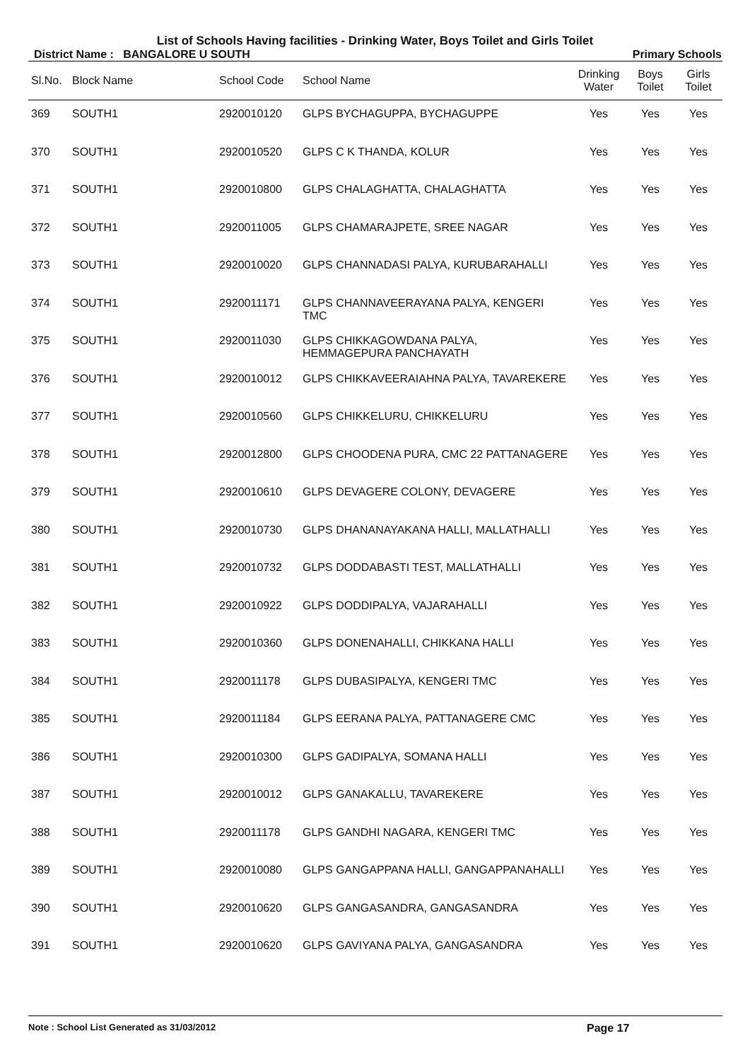List of Schools Having facilities - Drinking Water, Boys Toilet and Girls Toilet
District Name : BANGALORE U SOUTH Primary Schools
| Sl.No. | Block Name | School Code | School Name | Drinking Water | Boys Toilet | Girls Toilet |
| --- | --- | --- | --- | --- | --- | --- |
| 369 | SOUTH1 | 2920010120 | GLPS BYCHAGUPPA, BYCHAGUPPE | Yes | Yes | Yes |
| 370 | SOUTH1 | 2920010520 | GLPS C K THANDA, KOLUR | Yes | Yes | Yes |
| 371 | SOUTH1 | 2920010800 | GLPS CHALAGHATTA, CHALAGHATTA | Yes | Yes | Yes |
| 372 | SOUTH1 | 2920011005 | GLPS CHAMARAJPETE, SREE NAGAR | Yes | Yes | Yes |
| 373 | SOUTH1 | 2920010020 | GLPS CHANNADASI PALYA, KURUBARAHALLI | Yes | Yes | Yes |
| 374 | SOUTH1 | 2920011171 | GLPS CHANNAVEERAYANA PALYA, KENGERI TMC | Yes | Yes | Yes |
| 375 | SOUTH1 | 2920011030 | GLPS CHIKKAGOWDANA PALYA, HEMMAGEPURA PANCHAYATH | Yes | Yes | Yes |
| 376 | SOUTH1 | 2920010012 | GLPS CHIKKAVEERAIAHNA PALYA, TAVAREKERE | Yes | Yes | Yes |
| 377 | SOUTH1 | 2920010560 | GLPS CHIKKELURU, CHIKKELURU | Yes | Yes | Yes |
| 378 | SOUTH1 | 2920012800 | GLPS CHOODENA PURA, CMC 22 PATTANAGERE | Yes | Yes | Yes |
| 379 | SOUTH1 | 2920010610 | GLPS DEVAGERE COLONY, DEVAGERE | Yes | Yes | Yes |
| 380 | SOUTH1 | 2920010730 | GLPS DHANANAYAKANA HALLI, MALLATHALLI | Yes | Yes | Yes |
| 381 | SOUTH1 | 2920010732 | GLPS DODDABASTI TEST, MALLATHALLI | Yes | Yes | Yes |
| 382 | SOUTH1 | 2920010922 | GLPS DODDIPALYA, VAJARAHALLI | Yes | Yes | Yes |
| 383 | SOUTH1 | 2920010360 | GLPS DONENAHALLI, CHIKKANA HALLI | Yes | Yes | Yes |
| 384 | SOUTH1 | 2920011178 | GLPS DUBASIPALYA, KENGERI TMC | Yes | Yes | Yes |
| 385 | SOUTH1 | 2920011184 | GLPS EERANA PALYA, PATTANAGERE CMC | Yes | Yes | Yes |
| 386 | SOUTH1 | 2920010300 | GLPS GADIPALYA, SOMANA HALLI | Yes | Yes | Yes |
| 387 | SOUTH1 | 2920010012 | GLPS GANAKALLU, TAVAREKERE | Yes | Yes | Yes |
| 388 | SOUTH1 | 2920011178 | GLPS GANDHI NAGARA, KENGERI TMC | Yes | Yes | Yes |
| 389 | SOUTH1 | 2920010080 | GLPS GANGAPPANA HALLI, GANGAPPANAHALLI | Yes | Yes | Yes |
| 390 | SOUTH1 | 2920010620 | GLPS GANGASANDRA, GANGASANDRA | Yes | Yes | Yes |
| 391 | SOUTH1 | 2920010620 | GLPS GAVIYANA PALYA, GANGASANDRA | Yes | Yes | Yes |
Note : School List Generated as 31/03/2012 Page 17